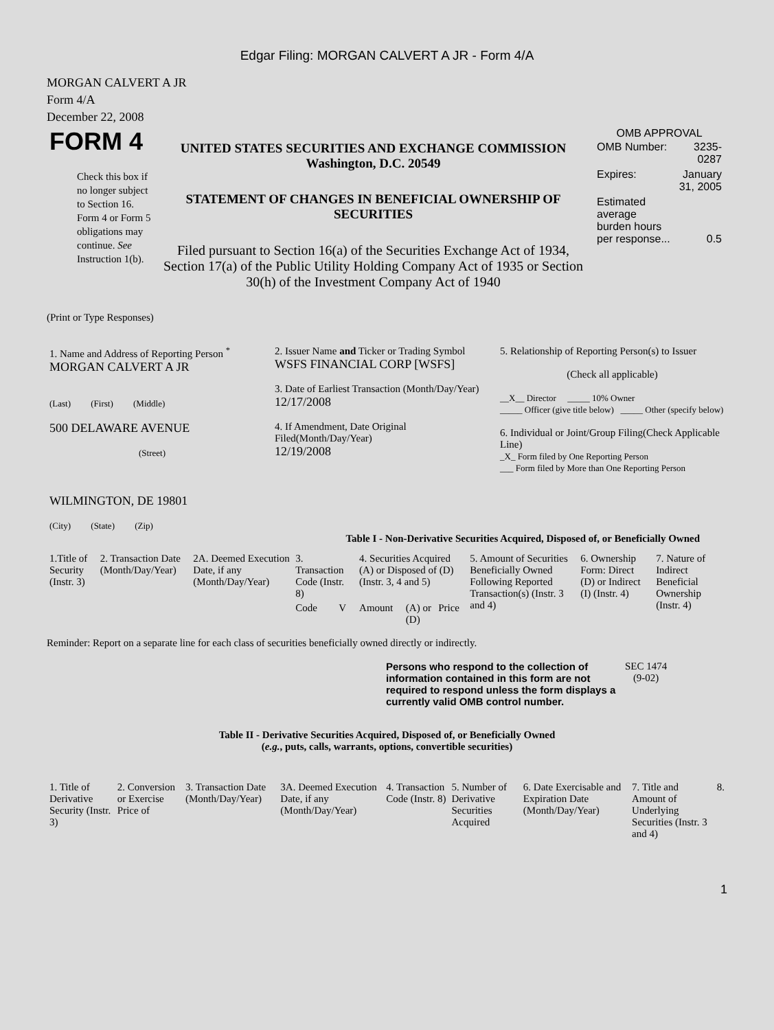Edgar Filing: MORGAN CALVERT A JR - Form 4/A
MORGAN CALVERT A JR
Form 4/A
December 22, 2008
| FORM 4 Check this box if no longer subject to Section 16. Form 4 or Form 5 obligations may continue. See Instruction 1(b). | UNITED STATES SECURITIES AND EXCHANGE COMMISSION Washington, D.C. 20549 STATEMENT OF CHANGES IN BENEFICIAL OWNERSHIP OF SECURITIES Filed pursuant to Section 16(a) of the Securities Exchange Act of 1934, Section 17(a) of the Public Utility Holding Company Act of 1935 or Section 30(h) of the Investment Company Act of 1940 | OMB APPROVAL / OMB Number: / 3235-0287 / / Expires: / January 31, 2005 / / Estimated average burden hours per response... / 0.5 / |
(Print or Type Responses)
| 1. Name and Address of Reporting Person <sup>*</sup> MORGAN CALVERT A JR (Last) (First) (Middle) 500 DELAWARE AVENUE (Street) WILMINGTON, DE 19801 (City) (State) (Zip) | 2. Issuer Name and Ticker or Trading Symbol WSFS FINANCIAL CORP [WSFS] 3. Date of Earliest Transaction (Month/Day/Year) 12/17/2008 4. If Amendment, Date Original Filed(Month/Day/Year) 12/19/2008 | 5. Relationship of Reporting Person(s) to Issuer (Check all applicable) __X__ Director _____ 10% Owner _____ Officer (give title below) _____ Other (specify below) 6. Individual or Joint/Group Filing(Check Applicable Line) _X_ Form filed by One Reporting Person ___ Form filed by More than One Reporting Person |
Table I - Non-Derivative Securities Acquired, Disposed of, or Beneficially Owned
| 1.Title of Security (Instr. 3) | 2. Transaction Date (Month/Day/Year) | 2A. Deemed Execution Date, if any (Month/Day/Year) | 3. Transaction Code (Instr. 8) | | 4. Securities Acquired (A) or Disposed of (D) (Instr. 3, 4 and 5) | | | 5. Amount of Securities Beneficially Owned Following Reported Transaction(s) (Instr. 3 and 4) | 6. Ownership Form: Direct (D) or Indirect (I) (Instr. 4) | 7. Nature of Indirect Beneficial Ownership (Instr. 4) |
| --- | --- | --- | --- | --- | --- | --- | --- | --- | --- | --- |
| | | | Code | V | Amount | (A) or (D) | Price | | | |
Reminder: Report on a separate line for each class of securities beneficially owned directly or indirectly.
| Persons who respond to the collection of information contained in this form are not required to respond unless the form displays a currently valid OMB control number. | SEC 1474 (9-02) |
Table II - Derivative Securities Acquired, Disposed of, or Beneficially Owned
(e.g., puts, calls, warrants, options, convertible securities)
| 1. Title of Derivative Security (Instr. 3) | 2. Conversion or Exercise Price of | 3. Transaction Date (Month/Day/Year) | 3A. Deemed Execution Date, if any (Month/Day/Year) | 4. Transaction Code (Instr. 8) | 5. Number of Derivative Securities Acquired | 6. Date Exercisable and Expiration Date (Month/Day/Year) | 7. Title and Amount of Underlying Securities (Instr. 3 and 4) | 8. |
| --- | --- | --- | --- | --- | --- | --- | --- | --- |
1